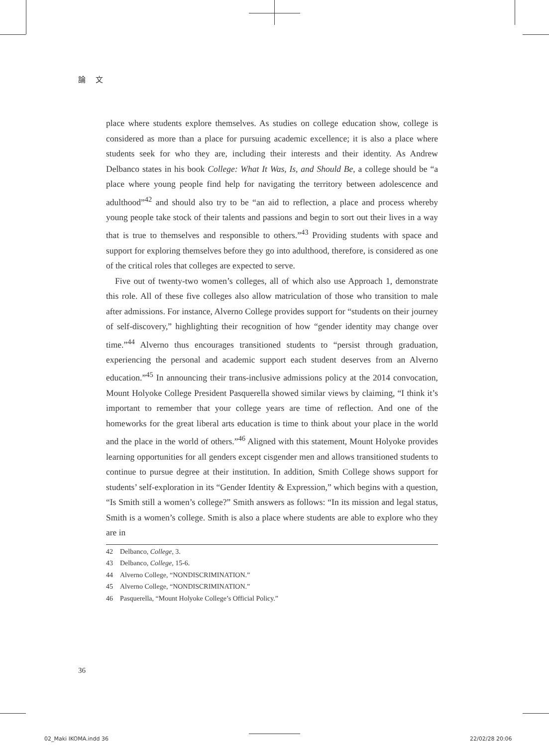論 文
place where students explore themselves. As studies on college education show, college is considered as more than a place for pursuing academic excellence; it is also a place where students seek for who they are, including their interests and their identity. As Andrew Delbanco states in his book College: What It Was, Is, and Should Be, a college should be “a place where young people find help for navigating the territory between adolescence and adulthood”<sup>42</sup> and should also try to be “an aid to reflection, a place and process whereby young people take stock of their talents and passions and begin to sort out their lives in a way that is true to themselves and responsible to others.”<sup>43</sup> Providing students with space and support for exploring themselves before they go into adulthood, therefore, is considered as one of the critical roles that colleges are expected to serve.
Five out of twenty-two women’s colleges, all of which also use Approach 1, demonstrate this role. All of these five colleges also allow matriculation of those who transition to male after admissions. For instance, Alverno College provides support for “students on their journey of self-discovery,” highlighting their recognition of how “gender identity may change over time.”<sup>44</sup> Alverno thus encourages transitioned students to “persist through graduation, experiencing the personal and academic support each student deserves from an Alverno education.”<sup>45</sup> In announcing their trans-inclusive admissions policy at the 2014 convocation, Mount Holyoke College President Pasquerella showed similar views by claiming, “I think it’s important to remember that your college years are time of reflection. And one of the homeworks for the great liberal arts education is time to think about your place in the world and the place in the world of others.”<sup>46</sup> Aligned with this statement, Mount Holyoke provides learning opportunities for all genders except cisgender men and allows transitioned students to continue to pursue degree at their institution. In addition, Smith College shows support for students’ self-exploration in its “Gender Identity & Expression,” which begins with a question, “Is Smith still a women’s college?” Smith answers as follows: “In its mission and legal status, Smith is a women’s college. Smith is also a place where students are able to explore who they are in
42　Delbanco, College, 3.
43　Delbanco, College, 15-6.
44　Alverno College, “NONDISCRIMINATION.”
45　Alverno College, “NONDISCRIMINATION.”
46　Pasquerella, “Mount Holyoke College’s Official Policy.”
36
02_Maki IKOMA.indd 36 22/02/28 20:06